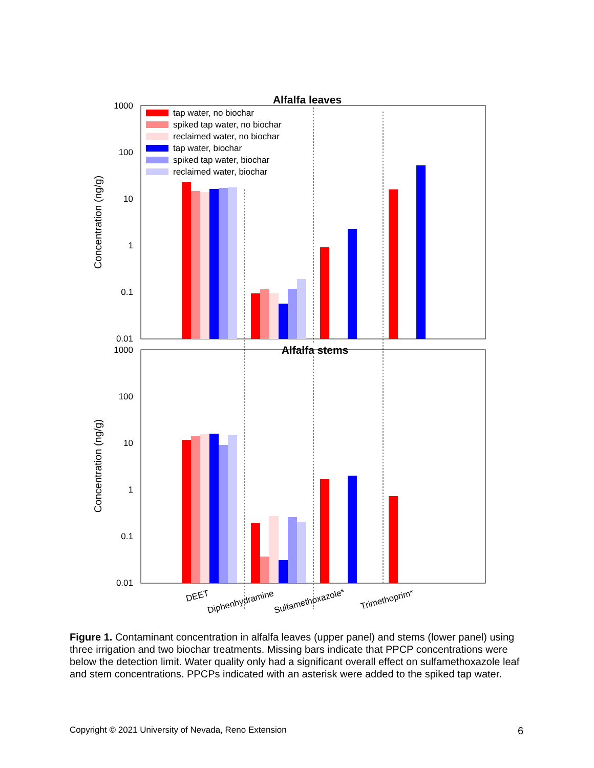Alfalfa leaves
1000
100
10
1
0.1
0.01
Concentration (ng/g)
tap water, no biochar
spiked tap water, no biochar
reclaimed water, no biochar
tap water, biochar
spiked tap water, biochar
reclaimed water, biochar
Alfalfa stems
1000
100
10
1
0.1
0.01
Concentration (ng/g)
DEET
Diphenhydramine
Sulfamethoxazole*
Trimethoprim*
Figure 1. Contaminant concentration in alfalfa leaves (upper panel) and stems (lower panel) using three irrigation and two biochar treatments. Missing bars indicate that PPCP concentrations were below the detection limit. Water quality only had a significant overall effect on sulfamethoxazole leaf and stem concentrations. PPCPs indicated with an asterisk were added to the spiked tap water.
Copyright © 2021 University of Nevada, Reno Extension 6